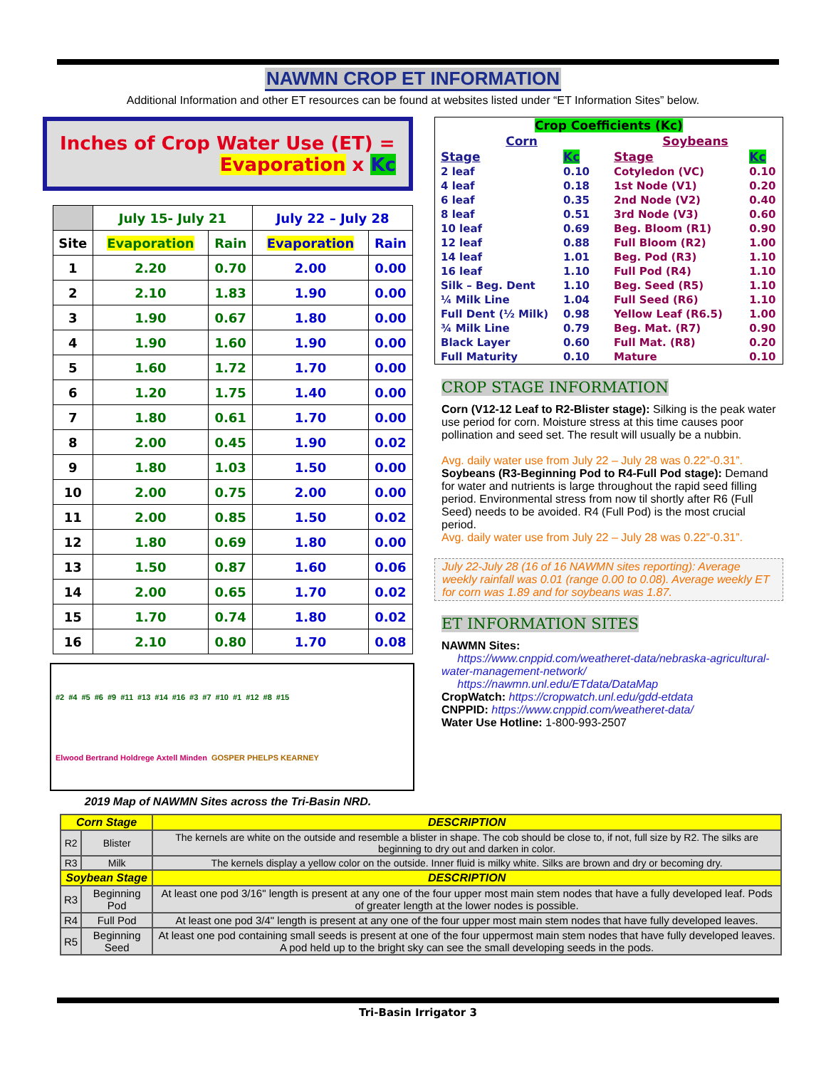NAWMN CROP ET INFORMATION
Additional Information and other ET resources can be found at websites listed under “ET Information Sites” below.
Inches of Crop Water Use (ET) =
Evaporation x Kc
| | July 15- July 21 | | July 22 – July 28 | |
| --- | --- | --- | --- | --- |
| Site | Evaporation | Rain | Evaporation | Rain |
| 1 | 2.20 | 0.70 | 2.00 | 0.00 |
| 2 | 2.10 | 1.83 | 1.90 | 0.00 |
| 3 | 1.90 | 0.67 | 1.80 | 0.00 |
| 4 | 1.90 | 1.60 | 1.90 | 0.00 |
| 5 | 1.60 | 1.72 | 1.70 | 0.00 |
| 6 | 1.20 | 1.75 | 1.40 | 0.00 |
| 7 | 1.80 | 0.61 | 1.70 | 0.00 |
| 8 | 2.00 | 0.45 | 1.90 | 0.02 |
| 9 | 1.80 | 1.03 | 1.50 | 0.00 |
| 10 | 2.00 | 0.75 | 2.00 | 0.00 |
| 11 | 2.00 | 0.85 | 1.50 | 0.02 |
| 12 | 1.80 | 0.69 | 1.80 | 0.00 |
| 13 | 1.50 | 0.87 | 1.60 | 0.06 |
| 14 | 2.00 | 0.65 | 1.70 | 0.02 |
| 15 | 1.70 | 0.74 | 1.80 | 0.02 |
| 16 | 2.10 | 0.80 | 1.70 | 0.08 |
#2 #4 #5 #6 #9 #11 #13 #14 #16 #3 #7 #10 #1 #12 #8 #15 Elwood Bertrand Holdrege Axtell Minden GOSPER PHELPS KEARNEY
2019 Map of NAWMN Sites across the Tri-Basin NRD.
| Crop Coefficients (Kc) | | | | | |
| Corn | | | Soybeans | | |
| Stage | Kc | | Stage | | Kc |
| 2 leaf | 0.10 | | Cotyledon (VC) | | 0.10 |
| 4 leaf | 0.18 | | 1st Node (V1) | | 0.20 |
| 6 leaf | 0.35 | | 2nd Node (V2) | | 0.40 |
| 8 leaf | 0.51 | | 3rd Node (V3) | | 0.60 |
| 10 leaf | 0.69 | | Beg. Bloom (R1) | | 0.90 |
| 12 leaf | 0.88 | | Full Bloom (R2) | | 1.00 |
| 14 leaf | 1.01 | | Beg. Pod (R3) | | 1.10 |
| 16 leaf | 1.10 | | Full Pod (R4) | | 1.10 |
| Silk – Beg. Dent | 1.10 | | Beg. Seed (R5) | | 1.10 |
| ¼ Milk Line | 1.04 | | Full Seed (R6) | | 1.10 |
| Full Dent (½ Milk) | 0.98 | | Yellow Leaf (R6.5) | | 1.00 |
| ¾ Milk Line | 0.79 | | Beg. Mat. (R7) | | 0.90 |
| Black Layer | 0.60 | | Full Mat. (R8) | | 0.20 |
| Full Maturity | 0.10 | | Mature | | 0.10 |
CROP STAGE INFORMATION
Corn (V12-12 Leaf to R2-Blister stage): Silking is the peak water use period for corn. Moisture stress at this time causes poor pollination and seed set. The result will usually be a nubbin.
Avg. daily water use from July 22 – July 28 was 0.22”-0.31”.
Soybeans (R3-Beginning Pod to R4-Full Pod stage): Demand for water and nutrients is large throughout the rapid seed filling period. Environmental stress from now til shortly after R6 (Full Seed) needs to be avoided. R4 (Full Pod) is the most crucial period.
Avg. daily water use from July 22 – July 28 was 0.22”-0.31”.
July 22-July 28 (16 of 16 NAWMN sites reporting): Average weekly rainfall was 0.01 (range 0.00 to 0.08). Average weekly ET for corn was 1.89 and for soybeans was 1.87.
ET INFORMATION SITES
NAWMN Sites:
https://www.cnppid.com/weatheret-data/nebraska-agricultural-water-management-network/
https://nawmn.unl.edu/ETdata/DataMap
CropWatch: https://cropwatch.unl.edu/gdd-etdata
CNPPID: https://www.cnppid.com/weatheret-data/
Water Use Hotline: 1-800-993-2507
| Corn Stage | | DESCRIPTION |
| --- | --- | --- |
| R2 | Blister | The kernels are white on the outside and resemble a blister in shape. The cob should be close to, if not, full size by R2. The silks are beginning to dry out and darken in color. |
| R3 | Milk | The kernels display a yellow color on the outside. Inner fluid is milky white. Silks are brown and dry or becoming dry. |
| Soybean Stage | | DESCRIPTION |
| R3 | Beginning Pod | At least one pod 3/16" length is present at any one of the four upper most main stem nodes that have a fully developed leaf. Pods of greater length at the lower nodes is possible. |
| R4 | Full Pod | At least one pod 3/4" length is present at any one of the four upper most main stem nodes that have fully developed leaves. |
| R5 | Beginning Seed | At least one pod containing small seeds is present at one of the four uppermost main stem nodes that have fully developed leaves. A pod held up to the bright sky can see the small developing seeds in the pods. |
Tri-Basin Irrigator 3